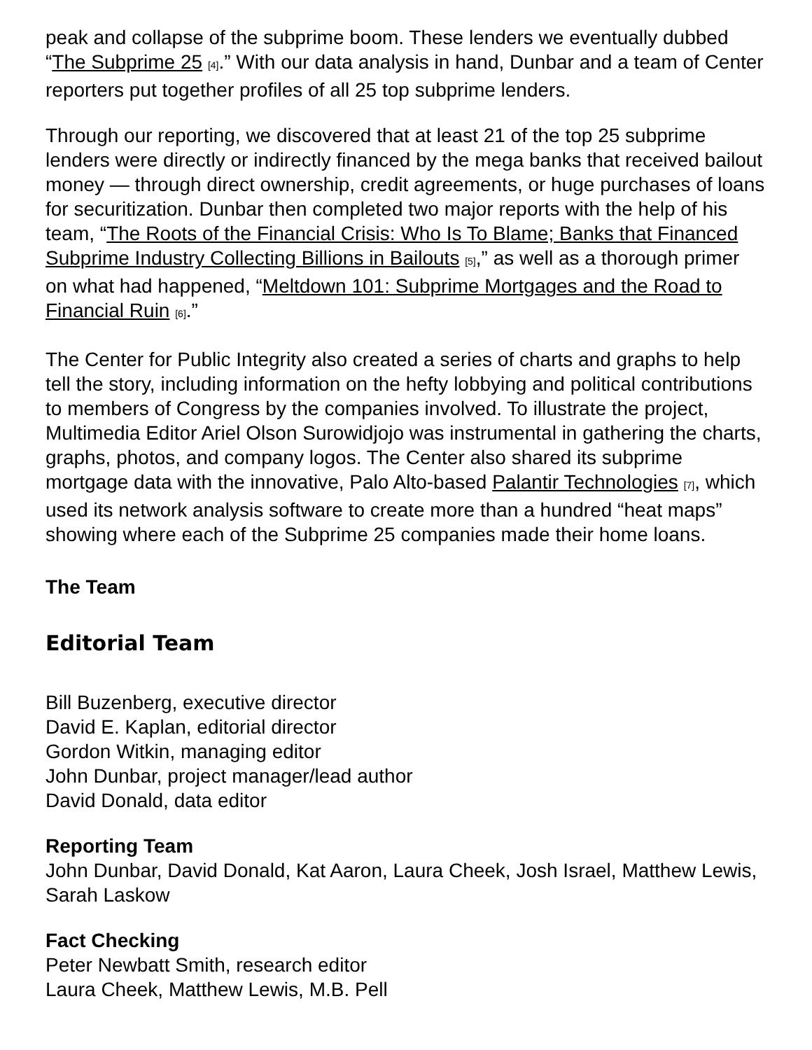peak and collapse of the subprime boom. These lenders we eventually dubbed “The Subprime 25 [4].” With our data analysis in hand, Dunbar and a team of Center reporters put together profiles of all 25 top subprime lenders.
Through our reporting, we discovered that at least 21 of the top 25 subprime lenders were directly or indirectly financed by the mega banks that received bailout money — through direct ownership, credit agreements, or huge purchases of loans for securitization. Dunbar then completed two major reports with the help of his team, “The Roots of the Financial Crisis: Who Is To Blame; Banks that Financed Subprime Industry Collecting Billions in Bailouts [5],” as well as a thorough primer on what had happened, “Meltdown 101: Subprime Mortgages and the Road to Financial Ruin [6].”
The Center for Public Integrity also created a series of charts and graphs to help tell the story, including information on the hefty lobbying and political contributions to members of Congress by the companies involved. To illustrate the project, Multimedia Editor Ariel Olson Surowidjojo was instrumental in gathering the charts, graphs, photos, and company logos. The Center also shared its subprime mortgage data with the innovative, Palo Alto-based Palantir Technologies [7], which used its network analysis software to create more than a hundred “heat maps” showing where each of the Subprime 25 companies made their home loans.
The Team
Editorial Team
Bill Buzenberg, executive director
David E. Kaplan, editorial director
Gordon Witkin, managing editor
John Dunbar, project manager/lead author
David Donald, data editor
Reporting Team
John Dunbar, David Donald, Kat Aaron, Laura Cheek, Josh Israel, Matthew Lewis, Sarah Laskow
Fact Checking
Peter Newbatt Smith, research editor
Laura Cheek, Matthew Lewis, M.B. Pell